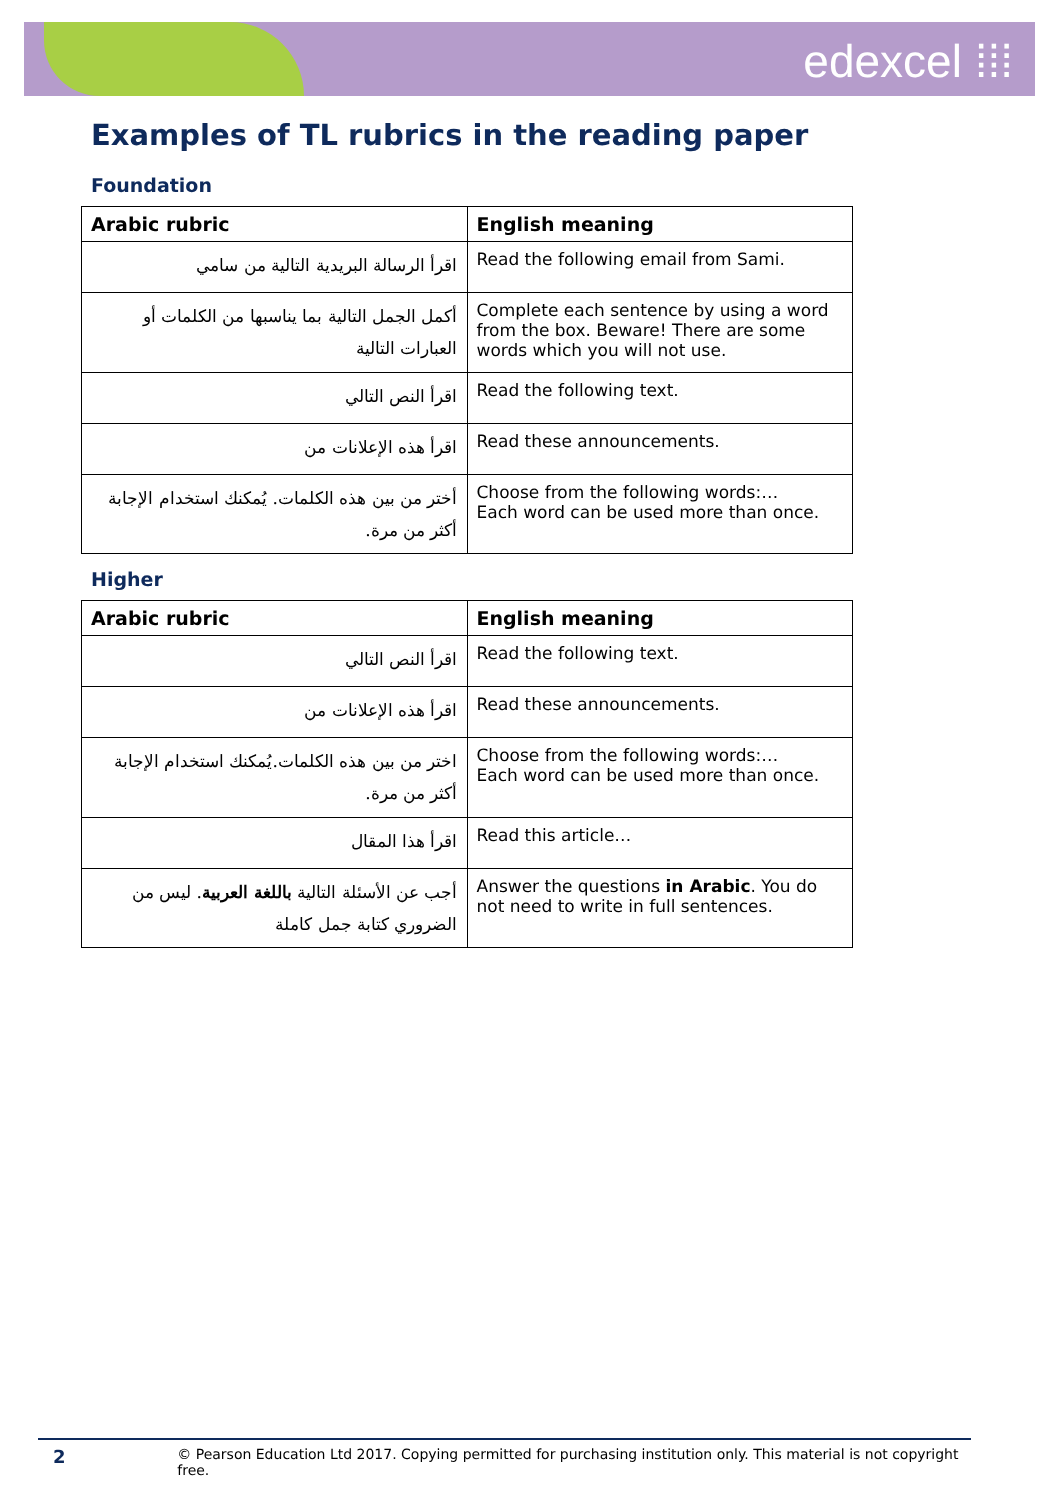edexcel ⁞⁞⁞
Examples of TL rubrics in the reading paper
Foundation
| Arabic rubric | English meaning |
| --- | --- |
| اقرأ الرسالة البريدية التالية من سامي | Read the following email from Sami. |
| أكمل الجمل التالية بما يناسبها من الكلمات أو العبارات التالية | Complete each sentence by using a word from the box. Beware! There are some words which you will not use. |
| اقرأ النص التالي | Read the following text. |
| اقرأ هذه الإعلانات من | Read these announcements. |
| أختر من بين هذه الكلمات. يُمكنك استخدام الإجابة أكثر من مرة. | Choose from the following words:… Each word can be used more than once. |
Higher
| Arabic rubric | English meaning |
| --- | --- |
| اقرأ النص التالي | Read the following text. |
| اقرأ هذه الإعلانات من | Read these announcements. |
| اختر من بين هذه الكلمات.يُمكنك استخدام الإجابة أكثر من مرة. | Choose from the following words:… Each word can be used more than once. |
| اقرأ هذا المقال | Read this article… |
| أجب عن الأسئلة التالية باللغة العربية . ليس من الضروري كتابة جمل كاملة | Answer the questions in Arabic . You do not need to write in full sentences. |
2 © Pearson Education Ltd 2017. Copying permitted for purchasing institution only. This material is not copyright free.